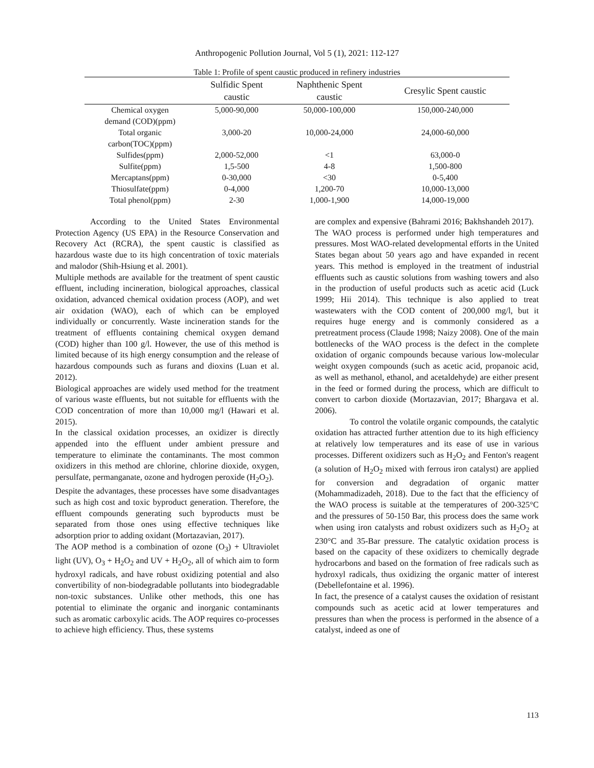Anthropogenic Pollution Journal, Vol 5 (1), 2021: 112-127
Table 1: Profile of spent caustic produced in refinery industries
| | Sulfidic Spent caustic | Naphthenic Spent caustic | Cresylic Spent caustic |
| --- | --- | --- | --- |
| Chemical oxygen demand (COD)(ppm) | 5,000-90,000 | 50,000-100,000 | 150,000-240,000 |
| Total organic carbon(TOC)(ppm) | 3,000-20 | 10,000-24,000 | 24,000-60,000 |
| Sulfides(ppm) | 2,000-52,000 | <1 | 63,000-0 |
| Sulfite(ppm) | 1,5-500 | 4-8 | 1,500-800 |
| Mercaptans(ppm) | 0-30,000 | <30 | 0-5,400 |
| Thiosulfate(ppm) | 0-4,000 | 1,200-70 | 10,000-13,000 |
| Total phenol(ppm) | 2-30 | 1,000-1,900 | 14,000-19,000 |
According to the United States Environmental Protection Agency (US EPA) in the Resource Conservation and Recovery Act (RCRA), the spent caustic is classified as hazardous waste due to its high concentration of toxic materials and malodor (Shih-Hsiung et al. 2001).
Multiple methods are available for the treatment of spent caustic effluent, including incineration, biological approaches, classical oxidation, advanced chemical oxidation process (AOP), and wet air oxidation (WAO), each of which can be employed individually or concurrently. Waste incineration stands for the treatment of effluents containing chemical oxygen demand (COD) higher than 100 g/l. However, the use of this method is limited because of its high energy consumption and the release of hazardous compounds such as furans and dioxins (Luan et al. 2012).
Biological approaches are widely used method for the treatment of various waste effluents, but not suitable for effluents with the COD concentration of more than 10,000 mg/l (Hawari et al. 2015).
In the classical oxidation processes, an oxidizer is directly appended into the effluent under ambient pressure and temperature to eliminate the contaminants. The most common oxidizers in this method are chlorine, chlorine dioxide, oxygen, persulfate, permanganate, ozone and hydrogen peroxide (H<sub>2</sub>O<sub>2</sub>).
Despite the advantages, these processes have some disadvantages such as high cost and toxic byproduct generation. Therefore, the effluent compounds generating such byproducts must be separated from those ones using effective techniques like adsorption prior to adding oxidant (Mortazavian, 2017).
The AOP method is a combination of ozone (O<sub>3</sub>) + Ultraviolet light (UV), O<sub>3</sub> + H<sub>2</sub>O<sub>2</sub> and UV + H<sub>2</sub>O<sub>2</sub>, all of which aim to form hydroxyl radicals, and have robust oxidizing potential and also convertibility of non-biodegradable pollutants into biodegradable non-toxic substances. Unlike other methods, this one has potential to eliminate the organic and inorganic contaminants such as aromatic carboxylic acids. The AOP requires co-processes to achieve high efficiency. Thus, these systems
are complex and expensive (Bahrami 2016; Bakhshandeh 2017).
The WAO process is performed under high temperatures and pressures. Most WAO-related developmental efforts in the United States began about 50 years ago and have expanded in recent years. This method is employed in the treatment of industrial effluents such as caustic solutions from washing towers and also in the production of useful products such as acetic acid (Luck 1999; Hii 2014). This technique is also applied to treat wastewaters with the COD content of 200,000 mg/l, but it requires huge energy and is commonly considered as a pretreatment process (Claude 1998; Naizy 2008). One of the main bottlenecks of the WAO process is the defect in the complete oxidation of organic compounds because various low-molecular weight oxygen compounds (such as acetic acid, propanoic acid, as well as methanol, ethanol, and acetaldehyde) are either present in the feed or formed during the process, which are difficult to convert to carbon dioxide (Mortazavian, 2017; Bhargava et al. 2006).
To control the volatile organic compounds, the catalytic oxidation has attracted further attention due to its high efficiency at relatively low temperatures and its ease of use in various processes. Different oxidizers such as H<sub>2</sub>O<sub>2</sub> and Fenton's reagent (a solution of H<sub>2</sub>O<sub>2</sub> mixed with ferrous iron catalyst) are applied for conversion and degradation of organic matter (Mohammadizadeh, 2018). Due to the fact that the efficiency of the WAO process is suitable at the temperatures of 200-325°C and the pressures of 50-150 Bar, this process does the same work when using iron catalysts and robust oxidizers such as H<sub>2</sub>O<sub>2</sub> at 230°C and 35-Bar pressure. The catalytic oxidation process is based on the capacity of these oxidizers to chemically degrade hydrocarbons and based on the formation of free radicals such as hydroxyl radicals, thus oxidizing the organic matter of interest (Debellefontaine et al. 1996).
In fact, the presence of a catalyst causes the oxidation of resistant compounds such as acetic acid at lower temperatures and pressures than when the process is performed in the absence of a catalyst, indeed as one of
113